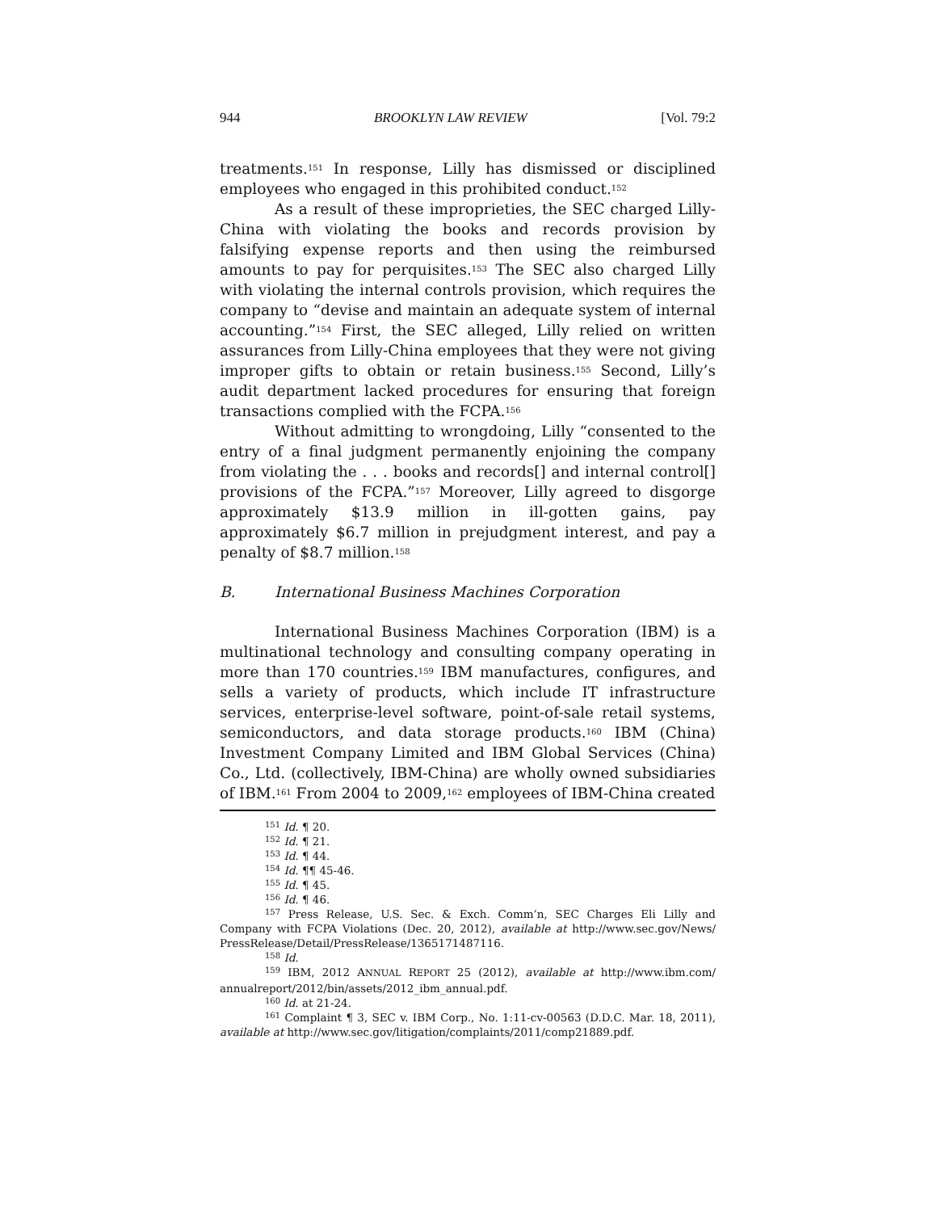944 BROOKLYN LAW REVIEW [Vol. 79:2
treatments.<sup>151</sup> In response, Lilly has dismissed or disciplined employees who engaged in this prohibited conduct.<sup>152</sup>
As a result of these improprieties, the SEC charged Lilly-China with violating the books and records provision by falsifying expense reports and then using the reimbursed amounts to pay for perquisites.<sup>153</sup> The SEC also charged Lilly with violating the internal controls provision, which requires the company to “devise and maintain an adequate system of internal accounting.”<sup>154</sup> First, the SEC alleged, Lilly relied on written assurances from Lilly-China employees that they were not giving improper gifts to obtain or retain business.<sup>155</sup> Second, Lilly’s audit department lacked procedures for ensuring that foreign transactions complied with the FCPA.<sup>156</sup>
Without admitting to wrongdoing, Lilly “consented to the entry of a final judgment permanently enjoining the company from violating the . . . books and records[] and internal control[] provisions of the FCPA.”<sup>157</sup> Moreover, Lilly agreed to disgorge approximately $13.9 million in ill-gotten gains, pay approximately $6.7 million in prejudgment interest, and pay a penalty of $8.7 million.<sup>158</sup>
B. International Business Machines Corporation
International Business Machines Corporation (IBM) is a multinational technology and consulting company operating in more than 170 countries.<sup>159</sup> IBM manufactures, configures, and sells a variety of products, which include IT infrastructure services, enterprise-level software, point-of-sale retail systems, semiconductors, and data storage products.<sup>160</sup> IBM (China) Investment Company Limited and IBM Global Services (China) Co., Ltd. (collectively, IBM-China) are wholly owned subsidiaries of IBM.<sup>161</sup> From 2004 to 2009,<sup>162</sup> employees of IBM-China created
<sup>151</sup> Id. ¶ 20.
<sup>152</sup> Id. ¶ 21.
<sup>153</sup> Id. ¶ 44.
<sup>154</sup> Id. ¶¶ 45-46.
<sup>155</sup> Id. ¶ 45.
<sup>156</sup> Id. ¶ 46.
<sup>157</sup> Press Release, U.S. Sec. & Exch. Comm’n, SEC Charges Eli Lilly and Company with FCPA Violations (Dec. 20, 2012), available at http://www.sec.gov/News/ PressRelease/Detail/PressRelease/1365171487116.
<sup>158</sup> Id.
<sup>159</sup> IBM, 2012 ANNUAL REPORT 25 (2012), available at http://www.ibm.com/ annualreport/2012/bin/assets/2012_ibm_annual.pdf.
<sup>160</sup> Id. at 21-24.
<sup>161</sup> Complaint ¶ 3, SEC v. IBM Corp., No. 1:11-cv-00563 (D.D.C. Mar. 18, 2011), available at http://www.sec.gov/litigation/complaints/2011/comp21889.pdf.